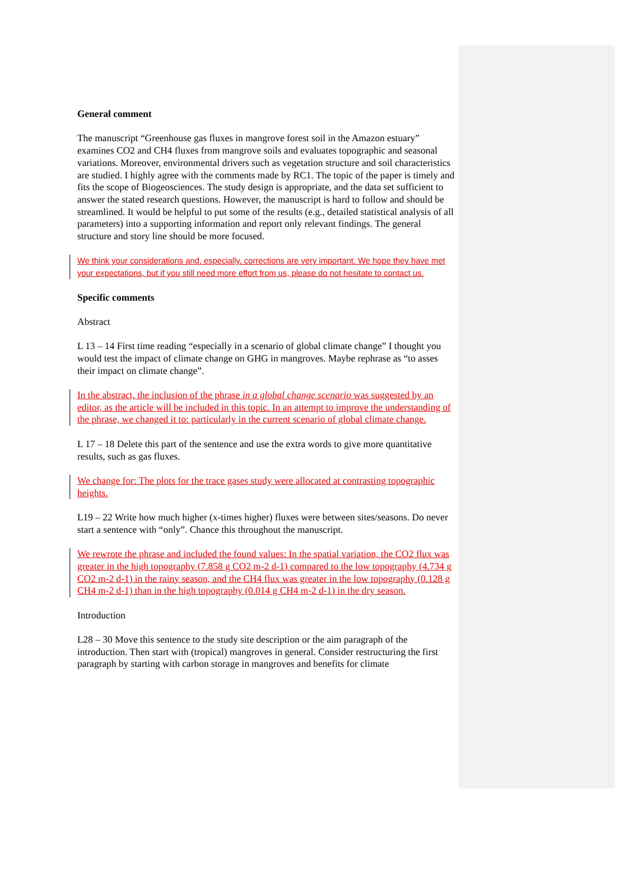General comment
The manuscript “Greenhouse gas fluxes in mangrove forest soil in the Amazon estuary” examines CO2 and CH4 fluxes from mangrove soils and evaluates topographic and seasonal variations. Moreover, environmental drivers such as vegetation structure and soil characteristics are studied. I highly agree with the comments made by RC1. The topic of the paper is timely and fits the scope of Biogeosciences. The study design is appropriate, and the data set sufficient to answer the stated research questions. However, the manuscript is hard to follow and should be streamlined. It would be helpful to put some of the results (e.g., detailed statistical analysis of all parameters) into a supporting information and report only relevant findings. The general structure and story line should be more focused.
We think your considerations and, especially, corrections are very important. We hope they have met your expectations, but if you still need more effort from us, please do not hesitate to contact us.
Specific comments
Abstract
L 13 – 14 First time reading “especially in a scenario of global climate change” I thought you would test the impact of climate change on GHG in mangroves. Maybe rephrase as “to asses their impact on climate change”.
In the abstract, the inclusion of the phrase in a global change scenario was suggested by an editor, as the article will be included in this topic. In an attempt to improve the understanding of the phrase, we changed it to: particularly in the current scenario of global climate change.
L 17 – 18 Delete this part of the sentence and use the extra words to give more quantitative results, such as gas fluxes.
We change for: The plots for the trace gases study were allocated at contrasting topographic heights.
L19 – 22 Write how much higher (x-times higher) fluxes were between sites/seasons. Do never start a sentence with “only”. Chance this throughout the manuscript.
We rewrote the phrase and included the found values: In the spatial variation, the CO2 flux was greater in the high topography (7.858 g CO2 m-2 d-1) compared to the low topography (4.734 g CO2 m-2 d-1) in the rainy season, and the CH4 flux was greater in the low topography (0.128 g CH4 m-2 d-1) than in the high topography (0.014 g CH4 m-2 d-1) in the dry season.
Introduction
L28 – 30 Move this sentence to the study site description or the aim paragraph of the introduction. Then start with (tropical) mangroves in general. Consider restructuring the first paragraph by starting with carbon storage in mangroves and benefits for climate